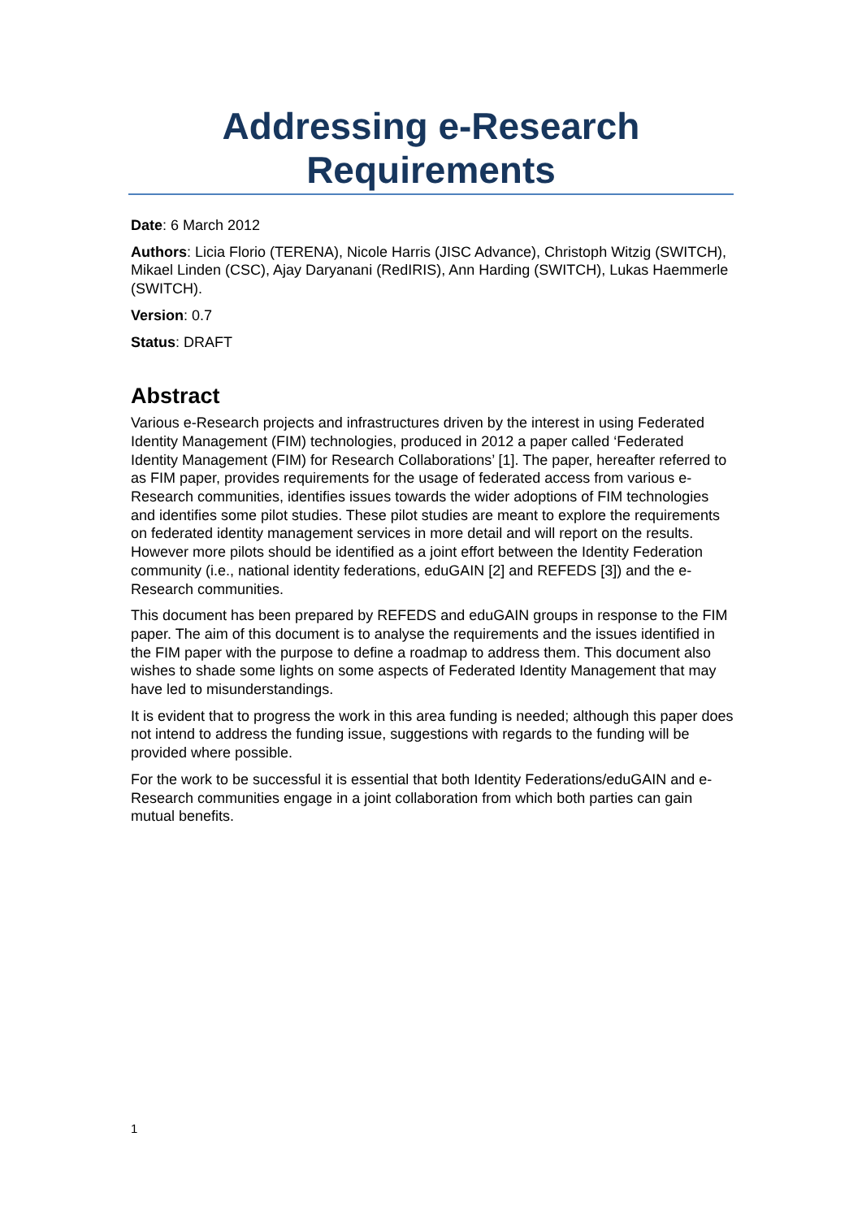Addressing e-Research Requirements
Date: 6 March 2012
Authors: Licia Florio (TERENA), Nicole Harris (JISC Advance), Christoph Witzig (SWITCH), Mikael Linden (CSC), Ajay Daryanani (RedIRIS), Ann Harding (SWITCH), Lukas Haemmerle (SWITCH).
Version: 0.7
Status: DRAFT
Abstract
Various e-Research projects and infrastructures driven by the interest in using Federated Identity Management (FIM) technologies, produced in 2012 a paper called ‘Federated Identity Management (FIM) for Research Collaborations’ [1]. The paper, hereafter referred to as FIM paper, provides requirements for the usage of federated access from various e-Research communities, identifies issues towards the wider adoptions of FIM technologies and identifies some pilot studies. These pilot studies are meant to explore the requirements on federated identity management services in more detail and will report on the results. However more pilots should be identified as a joint effort between the Identity Federation community (i.e., national identity federations, eduGAIN [2] and REFEDS [3]) and the e-Research communities.
This document has been prepared by REFEDS and eduGAIN groups in response to the FIM paper. The aim of this document is to analyse the requirements and the issues identified in the FIM paper with the purpose to define a roadmap to address them. This document also wishes to shade some lights on some aspects of Federated Identity Management that may have led to misunderstandings.
It is evident that to progress the work in this area funding is needed; although this paper does not intend to address the funding issue, suggestions with regards to the funding will be provided where possible.
For the work to be successful it is essential that both Identity Federations/eduGAIN and e-Research communities engage in a joint collaboration from which both parties can gain mutual benefits.
1